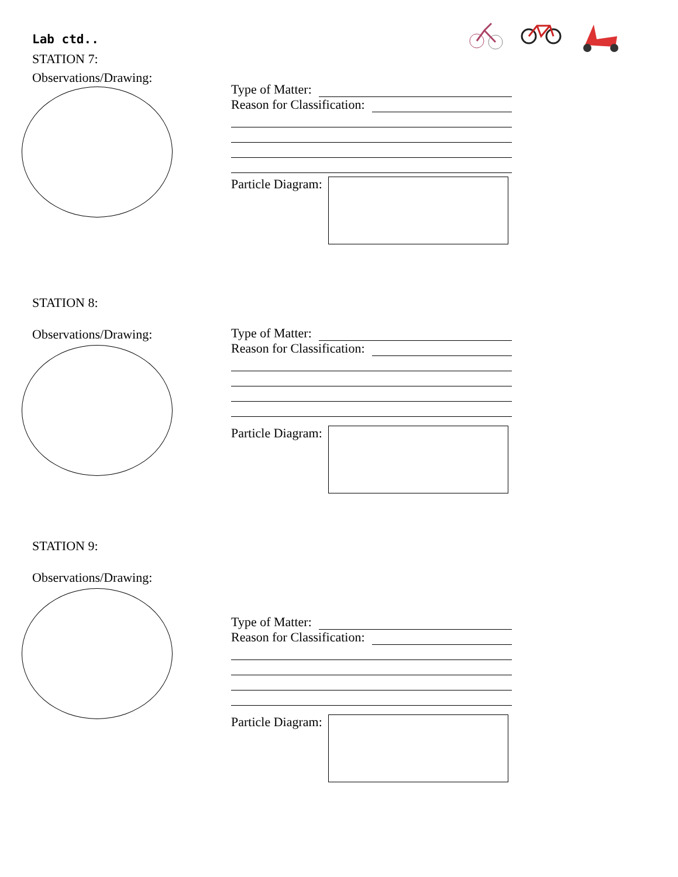Lab ctd..
STATION 7:
Observations/Drawing:
Type of Matter:
Reason for Classification:
Particle Diagram:
STATION 8:
Observations/Drawing:
Type of Matter:
Reason for Classification:
Particle Diagram:
STATION 9:
Observations/Drawing:
Type of Matter:
Reason for Classification:
Particle Diagram: